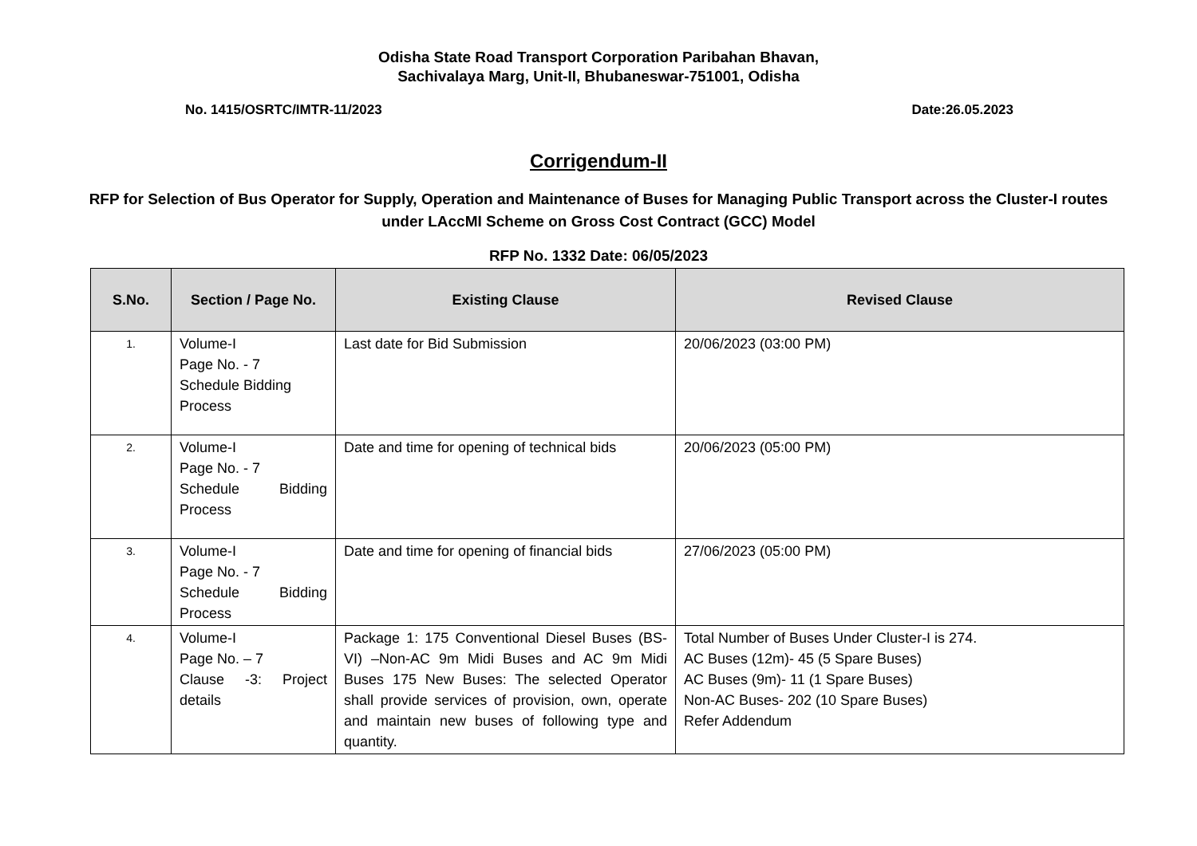Odisha State Road Transport Corporation Paribahan Bhavan,
Sachivalaya Marg, Unit-II, Bhubaneswar-751001, Odisha
No. 1415/OSRTC/IMTR-11/2023 Date:26.05.2023
Corrigendum-II
RFP for Selection of Bus Operator for Supply, Operation and Maintenance of Buses for Managing Public Transport across the Cluster-I routes under LAccMI Scheme on Gross Cost Contract (GCC) Model
RFP No. 1332 Date: 06/05/2023
| S.No. | Section / Page No. | Existing Clause | Revised Clause |
| --- | --- | --- | --- |
| 1. | Volume-I Page No. - 7 Schedule Bidding Process | Last date for Bid Submission | 20/06/2023 (03:00 PM) |
| 2. | Volume-I Page No. - 7 Schedule Bidding Process | Date and time for opening of technical bids | 20/06/2023 (05:00 PM) |
| 3. | Volume-I Page No. - 7 Schedule Bidding Process | Date and time for opening of financial bids | 27/06/2023 (05:00 PM) |
| 4. | Volume-I Page No. – 7 Clause -3: Project details | Package 1: 175 Conventional Diesel Buses (BS-VI) –Non-AC 9m Midi Buses and AC 9m Midi Buses 175 New Buses: The selected Operator shall provide services of provision, own, operate and maintain new buses of following type and quantity. | Total Number of Buses Under Cluster-I is 274. AC Buses (12m)- 45 (5 Spare Buses) AC Buses (9m)- 11 (1 Spare Buses) Non-AC Buses- 202 (10 Spare Buses) Refer Addendum |